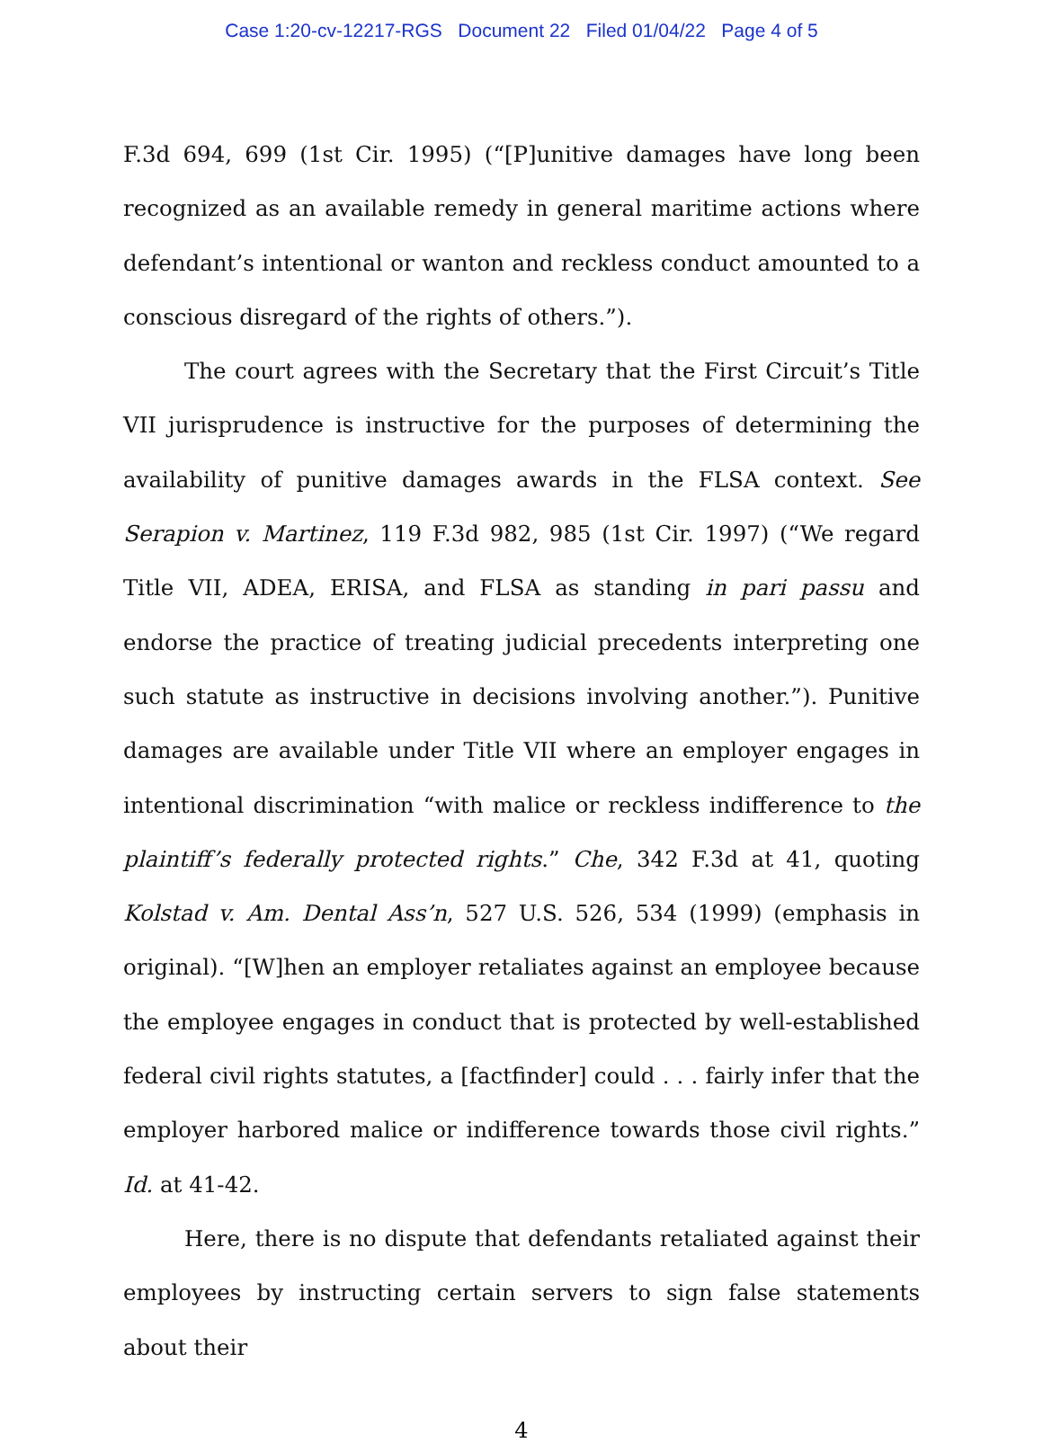Case 1:20-cv-12217-RGS Document 22 Filed 01/04/22 Page 4 of 5
F.3d 694, 699 (1st Cir. 1995) (“[P]unitive damages have long been recognized as an available remedy in general maritime actions where defendant’s intentional or wanton and reckless conduct amounted to a conscious disregard of the rights of others.”).
The court agrees with the Secretary that the First Circuit’s Title VII jurisprudence is instructive for the purposes of determining the availability of punitive damages awards in the FLSA context. See Serapion v. Martinez, 119 F.3d 982, 985 (1st Cir. 1997) (“We regard Title VII, ADEA, ERISA, and FLSA as standing in pari passu and endorse the practice of treating judicial precedents interpreting one such statute as instructive in decisions involving another.”). Punitive damages are available under Title VII where an employer engages in intentional discrimination “with malice or reckless indifference to the plaintiff’s federally protected rights.” Che, 342 F.3d at 41, quoting Kolstad v. Am. Dental Ass’n, 527 U.S. 526, 534 (1999) (emphasis in original). “[W]hen an employer retaliates against an employee because the employee engages in conduct that is protected by well-established federal civil rights statutes, a [factfinder] could . . . fairly infer that the employer harbored malice or indifference towards those civil rights.” Id. at 41-42.
Here, there is no dispute that defendants retaliated against their employees by instructing certain servers to sign false statements about their
4